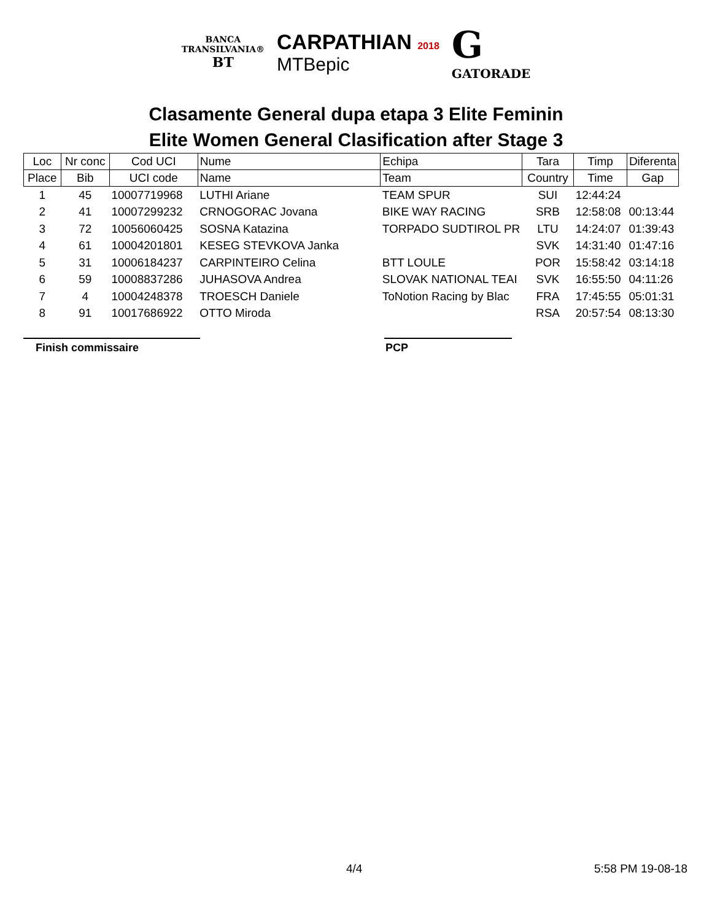BANCA
TRANSILVANIA®
BT
CARPATHIAN 2018
MTBepic
G
GATORADE
Clasamente General dupa etapa 3 Elite Feminin
Elite Women General Clasification after Stage 3
| Loc | Nr conc | Cod UCI | Nume | Echipa | Tara | Timp | Diferenta |
| --- | --- | --- | --- | --- | --- | --- | --- |
| Place | Bib | UCI code | Name | Team | Country | Time | Gap |
| 1 | 45 | 10007719968 | LUTHI Ariane | TEAM SPUR | SUI | 12:44:24 | |
| 2 | 41 | 10007299232 | CRNOGORAC Jovana | BIKE WAY RACING | SRB | 12:58:08 | 00:13:44 |
| 3 | 72 | 10056060425 | SOSNA Katazina | TORPADO SUDTIROL PR | LTU | 14:24:07 | 01:39:43 |
| 4 | 61 | 10004201801 | KESEG STEVKOVA Janka | | SVK | 14:31:40 | 01:47:16 |
| 5 | 31 | 10006184237 | CARPINTEIRO Celina | BTT LOULE | POR | 15:58:42 | 03:14:18 |
| 6 | 59 | 10008837286 | JUHASOVA Andrea | SLOVAK NATIONAL TEAI | SVK | 16:55:50 | 04:11:26 |
| 7 | 4 | 10004248378 | TROESCH Daniele | ToNotion Racing by Blac | FRA | 17:45:55 | 05:01:31 |
| 8 | 91 | 10017686922 | OTTO Miroda | | RSA | 20:57:54 | 08:13:30 |
Finish commissaire PCP
4/4 5:58 PM 19-08-18